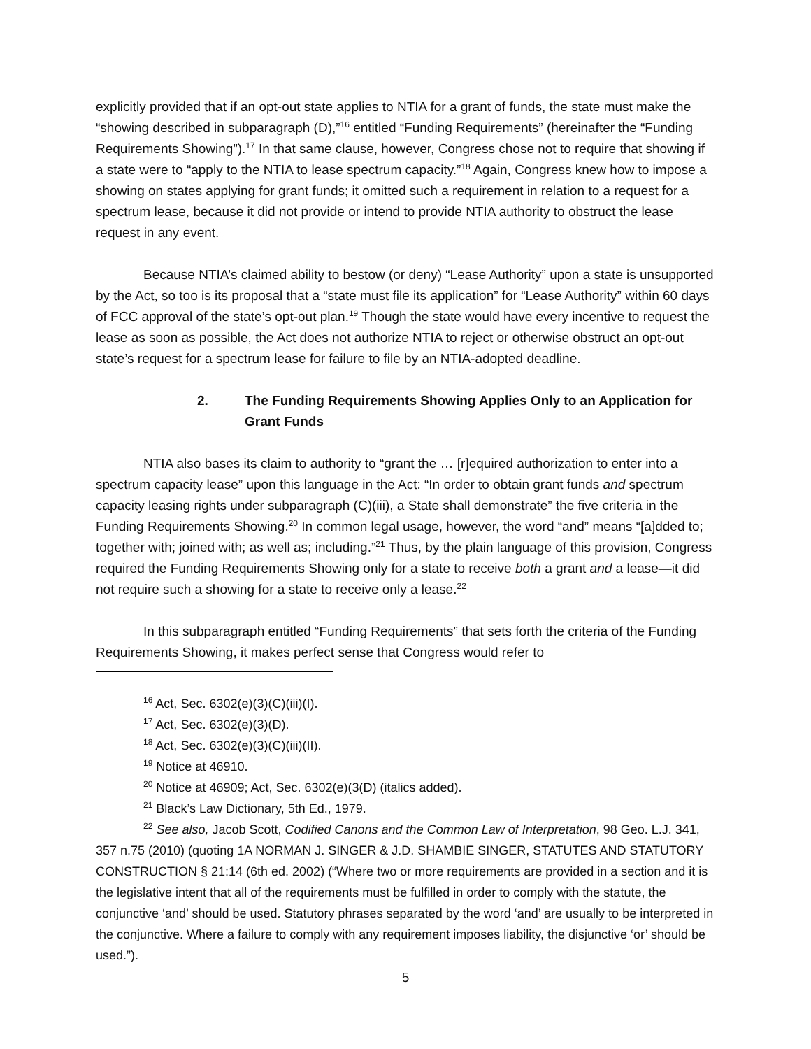explicitly provided that if an opt-out state applies to NTIA for a grant of funds, the state must make the “showing described in subparagraph (D),”<sup>16</sup> entitled “Funding Requirements” (hereinafter the “Funding Requirements Showing”).<sup>17</sup> In that same clause, however, Congress chose not to require that showing if a state were to “apply to the NTIA to lease spectrum capacity.”<sup>18</sup> Again, Congress knew how to impose a showing on states applying for grant funds; it omitted such a requirement in relation to a request for a spectrum lease, because it did not provide or intend to provide NTIA authority to obstruct the lease request in any event.
Because NTIA’s claimed ability to bestow (or deny) “Lease Authority” upon a state is unsupported by the Act, so too is its proposal that a “state must file its application” for “Lease Authority” within 60 days of FCC approval of the state’s opt-out plan.<sup>19</sup> Though the state would have every incentive to request the lease as soon as possible, the Act does not authorize NTIA to reject or otherwise obstruct an opt-out state’s request for a spectrum lease for failure to file by an NTIA-adopted deadline.
2. The Funding Requirements Showing Applies Only to an Application for Grant Funds
NTIA also bases its claim to authority to “grant the … [r]equired authorization to enter into a spectrum capacity lease” upon this language in the Act: “In order to obtain grant funds and spectrum capacity leasing rights under subparagraph (C)(iii), a State shall demonstrate” the five criteria in the Funding Requirements Showing.<sup>20</sup> In common legal usage, however, the word “and” means “[a]dded to; together with; joined with; as well as; including.”<sup>21</sup> Thus, by the plain language of this provision, Congress required the Funding Requirements Showing only for a state to receive both a grant and a lease—it did not require such a showing for a state to receive only a lease.<sup>22</sup>
In this subparagraph entitled “Funding Requirements” that sets forth the criteria of the Funding Requirements Showing, it makes perfect sense that Congress would refer to
<sup>16</sup> Act, Sec. 6302(e)(3)(C)(iii)(I).
<sup>17</sup> Act, Sec. 6302(e)(3)(D).
<sup>18</sup> Act, Sec. 6302(e)(3)(C)(iii)(II).
<sup>19</sup> Notice at 46910.
<sup>20</sup> Notice at 46909; Act, Sec. 6302(e)(3(D) (italics added).
<sup>21</sup> Black’s Law Dictionary, 5th Ed., 1979.
<sup>22</sup> See also, Jacob Scott, Codified Canons and the Common Law of Interpretation, 98 Geo. L.J. 341, 357 n.75 (2010) (quoting 1A NORMAN J. SINGER & J.D. SHAMBIE SINGER, STATUTES AND STATUTORY CONSTRUCTION § 21:14 (6th ed. 2002) (“Where two or more requirements are provided in a section and it is the legislative intent that all of the requirements must be fulfilled in order to comply with the statute, the conjunctive ‘and’ should be used. Statutory phrases separated by the word ‘and’ are usually to be interpreted in the conjunctive. Where a failure to comply with any requirement imposes liability, the disjunctive ‘or’ should be used.”).
5